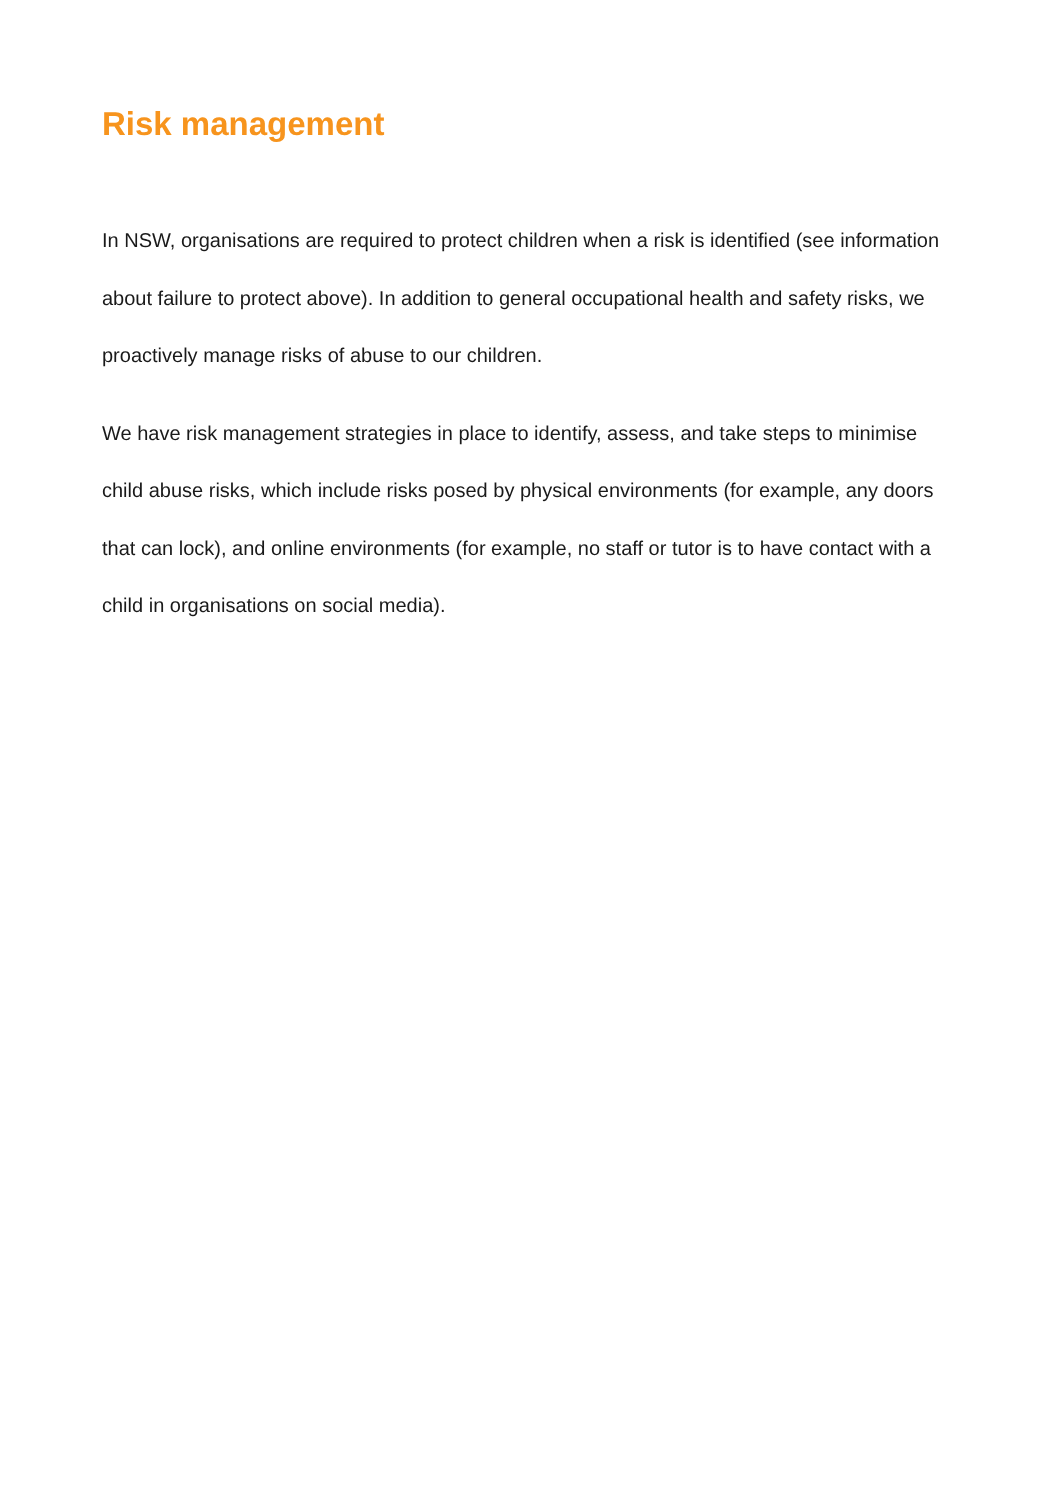Risk management
In NSW, organisations are required to protect children when a risk is identified (see information about failure to protect above). In addition to general occupational health and safety risks, we proactively manage risks of abuse to our children.
We have risk management strategies in place to identify, assess, and take steps to minimise child abuse risks, which include risks posed by physical environments (for example, any doors that can lock), and online environments (for example, no staff or tutor is to have contact with a child in organisations on social media).